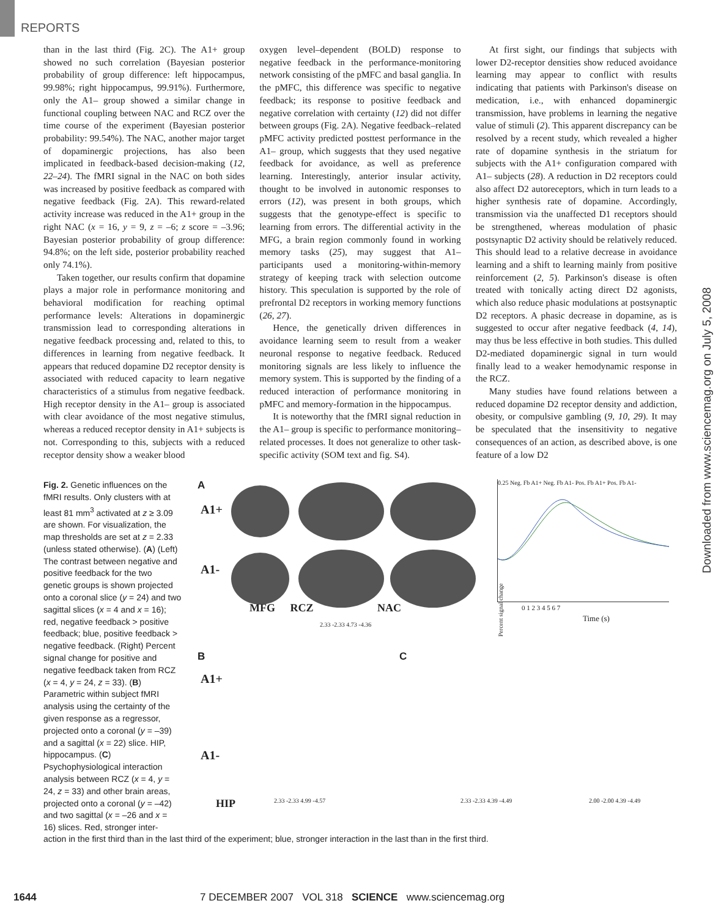REPORTS
than in the last third (Fig. 2C). The A1+ group showed no such correlation (Bayesian posterior probability of group difference: left hippocampus, 99.98%; right hippocampus, 99.91%). Furthermore, only the A1– group showed a similar change in functional coupling between NAC and RCZ over the time course of the experiment (Bayesian posterior probability: 99.54%). The NAC, another major target of dopaminergic projections, has also been implicated in feedback-based decision-making (12, 22–24). The fMRI signal in the NAC on both sides was increased by positive feedback as compared with negative feedback (Fig. 2A). This reward-related activity increase was reduced in the A1+ group in the right NAC (x = 16, y = 9, z = –6; z score = –3.96; Bayesian posterior probability of group difference: 94.8%; on the left side, posterior probability reached only 74.1%).
Taken together, our results confirm that dopamine plays a major role in performance monitoring and behavioral modification for reaching optimal performance levels: Alterations in dopaminergic transmission lead to corresponding alterations in negative feedback processing and, related to this, to differences in learning from negative feedback. It appears that reduced dopamine D2 receptor density is associated with reduced capacity to learn negative characteristics of a stimulus from negative feedback. High receptor density in the A1– group is associated with clear avoidance of the most negative stimulus, whereas a reduced receptor density in A1+ subjects is not. Corresponding to this, subjects with a reduced receptor density show a weaker blood
oxygen level–dependent (BOLD) response to negative feedback in the performance-monitoring network consisting of the pMFC and basal ganglia. In the pMFC, this difference was specific to negative feedback; its response to positive feedback and negative correlation with certainty (12) did not differ between groups (Fig. 2A). Negative feedback–related pMFC activity predicted posttest performance in the A1– group, which suggests that they used negative feedback for avoidance, as well as preference learning. Interestingly, anterior insular activity, thought to be involved in autonomic responses to errors (12), was present in both groups, which suggests that the genotype-effect is specific to learning from errors. The differential activity in the MFG, a brain region commonly found in working memory tasks (25), may suggest that A1– participants used a monitoring-within-memory strategy of keeping track with selection outcome history. This speculation is supported by the role of prefrontal D2 receptors in working memory functions (26, 27).
Hence, the genetically driven differences in avoidance learning seem to result from a weaker neuronal response to negative feedback. Reduced monitoring signals are less likely to influence the memory system. This is supported by the finding of a reduced interaction of performance monitoring in pMFC and memory-formation in the hippocampus.
It is noteworthy that the fMRI signal reduction in the A1– group is specific to performance monitoring–related processes. It does not generalize to other task-specific activity (SOM text and fig. S4).
At first sight, our findings that subjects with lower D2-receptor densities show reduced avoidance learning may appear to conflict with results indicating that patients with Parkinson's disease on medication, i.e., with enhanced dopaminergic transmission, have problems in learning the negative value of stimuli (2). This apparent discrepancy can be resolved by a recent study, which revealed a higher rate of dopamine synthesis in the striatum for subjects with the A1+ configuration compared with A1– subjects (28). A reduction in D2 receptors could also affect D2 autoreceptors, which in turn leads to a higher synthesis rate of dopamine. Accordingly, transmission via the unaffected D1 receptors should be strengthened, whereas modulation of phasic postsynaptic D2 activity should be relatively reduced. This should lead to a relative decrease in avoidance learning and a shift to learning mainly from positive reinforcement (2, 5). Parkinson's disease is often treated with tonically acting direct D2 agonists, which also reduce phasic modulations at postsynaptic D2 receptors. A phasic decrease in dopamine, as is suggested to occur after negative feedback (4, 14), may thus be less effective in both studies. This dulled D2-mediated dopaminergic signal in turn would finally lead to a weaker hemodynamic response in the RCZ.
Many studies have found relations between a reduced dopamine D2 receptor density and addiction, obesity, or compulsive gambling (9, 10, 29). It may be speculated that the insensitivity to negative consequences of an action, as described above, is one feature of a low D2
Fig. 2. Genetic influences on the fMRI results. Only clusters with at least 81 mm<sup>3</sup> activated at z ≥ 3.09 are shown. For visualization, the map thresholds are set at z = 2.33 (unless stated otherwise). (A) (Left) The contrast between negative and positive feedback for the two genetic groups is shown projected onto a coronal slice (y = 24) and two sagittal slices (x = 4 and x = 16); red, negative feedback > positive feedback; blue, positive feedback > negative feedback. (Right) Percent signal change for positive and negative feedback taken from RCZ (x = 4, y = 24, z = 33). (B) Parametric within subject fMRI analysis using the certainty of the given response as a regressor, projected onto a coronal (y = –39) and a sagittal (x = 22) slice. HIP, hippocampus. (C) Psychophysiological interaction analysis between RCZ (x = 4, y = 24, z = 33) and other brain areas, projected onto a coronal (y = –42) and two sagittal (x = –26 and x = 16) slices. Red, stronger inter-
A
A1+
A1-
MFG RCZ NAC
2.33 -2.33 4.73 -4.36
0.25 Neg. Fb A1+ Neg. Fb A1- Pos. Fb A1+ Pos. Fb A1-
Percent signal change
0 1 2 3 4 5 6 7
Time (s)
B C
A1+
A1-
HIP 2.33 -2.33 4.99 -4.57 2.33 -2.33 4.39 -4.49 2.00 -2.00 4.39 -4.49
action in the first third than in the last third of the experiment; blue, stronger interaction in the last than in the first third.
Downloaded from www.sciencemag.org on July 5, 2008
1644 7 DECEMBER 2007 VOL 318 SCIENCE www.sciencemag.org